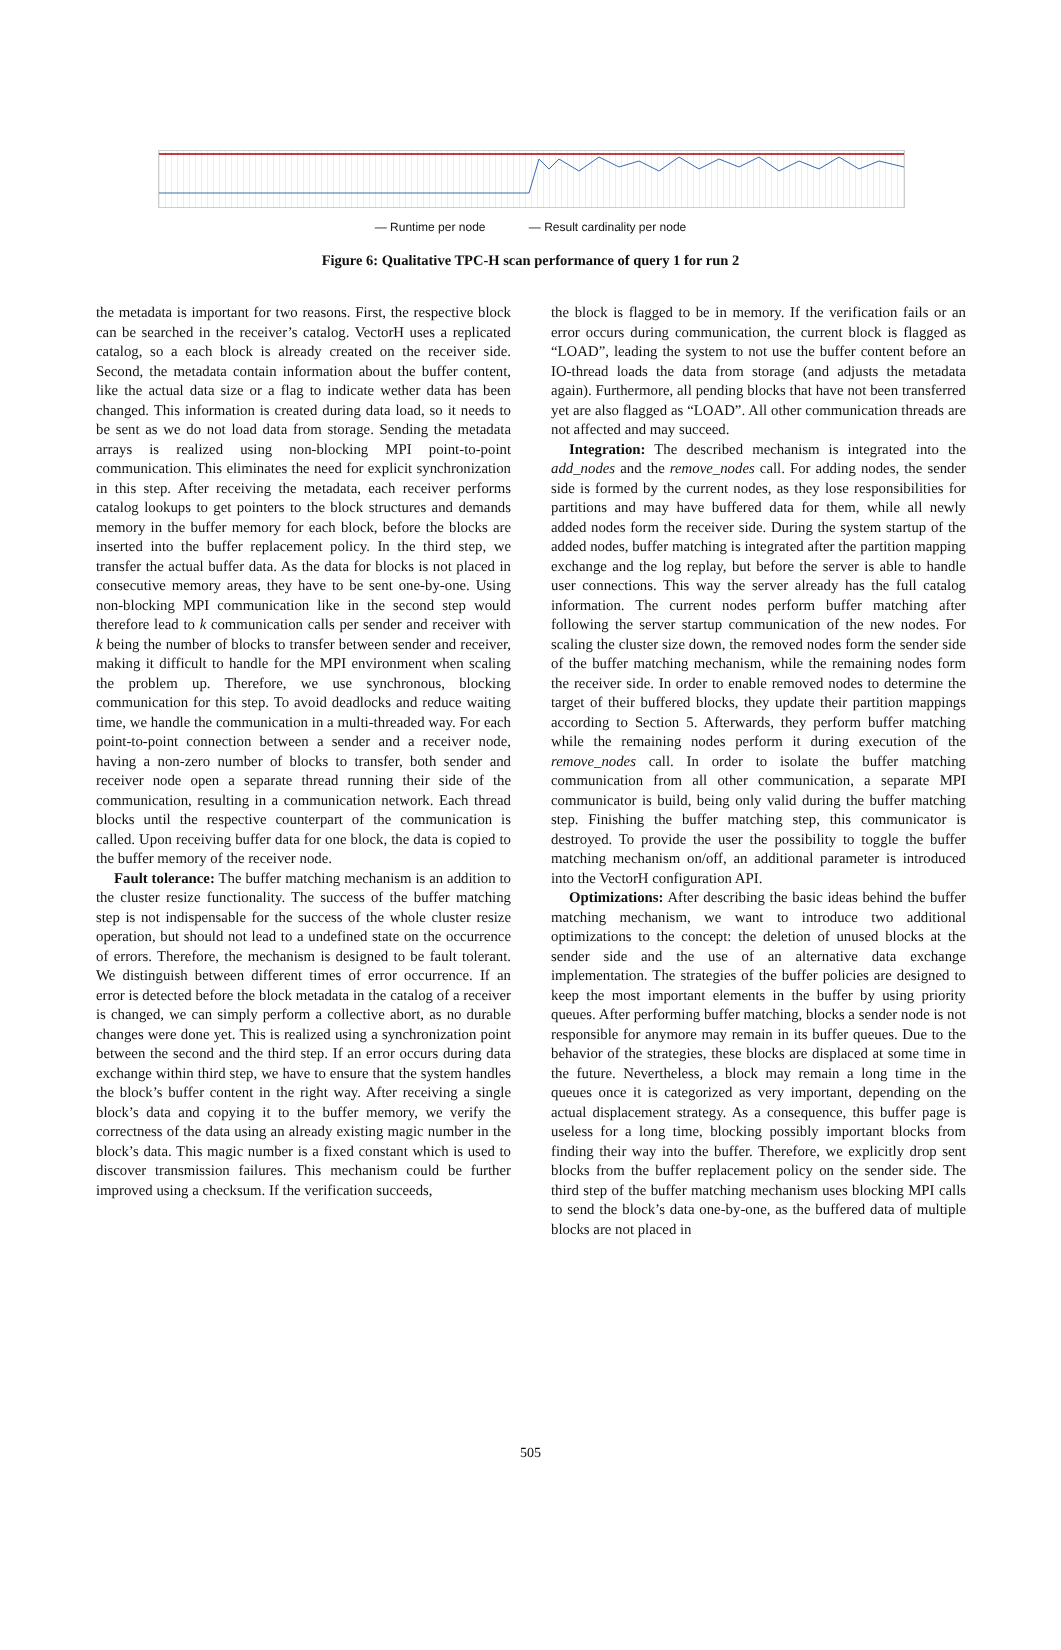— Runtime per node — Result cardinality per node
Figure 6: Qualitative TPC-H scan performance of query 1 for run 2
the metadata is important for two reasons. First, the respective block can be searched in the receiver’s catalog. VectorH uses a replicated catalog, so a each block is already created on the receiver side. Second, the metadata contain information about the buffer content, like the actual data size or a flag to indicate wether data has been changed. This information is created during data load, so it needs to be sent as we do not load data from storage. Sending the metadata arrays is realized using non-blocking MPI point-to-point communication. This eliminates the need for explicit synchronization in this step. After receiving the metadata, each receiver performs catalog lookups to get pointers to the block structures and demands memory in the buffer memory for each block, before the blocks are inserted into the buffer replacement policy. In the third step, we transfer the actual buffer data. As the data for blocks is not placed in consecutive memory areas, they have to be sent one-by-one. Using non-blocking MPI communication like in the second step would therefore lead to k communication calls per sender and receiver with k being the number of blocks to transfer between sender and receiver, making it difficult to handle for the MPI environment when scaling the problem up. Therefore, we use synchronous, blocking communication for this step. To avoid deadlocks and reduce waiting time, we handle the communication in a multi-threaded way. For each point-to-point connection between a sender and a receiver node, having a non-zero number of blocks to transfer, both sender and receiver node open a separate thread running their side of the communication, resulting in a communication network. Each thread blocks until the respective counterpart of the communication is called. Upon receiving buffer data for one block, the data is copied to the buffer memory of the receiver node.
Fault tolerance: The buffer matching mechanism is an addition to the cluster resize functionality. The success of the buffer matching step is not indispensable for the success of the whole cluster resize operation, but should not lead to a undefined state on the occurrence of errors. Therefore, the mechanism is designed to be fault tolerant. We distinguish between different times of error occurrence. If an error is detected before the block metadata in the catalog of a receiver is changed, we can simply perform a collective abort, as no durable changes were done yet. This is realized using a synchronization point between the second and the third step. If an error occurs during data exchange within third step, we have to ensure that the system handles the block’s buffer content in the right way. After receiving a single block’s data and copying it to the buffer memory, we verify the correctness of the data using an already existing magic number in the block’s data. This magic number is a fixed constant which is used to discover transmission failures. This mechanism could be further improved using a checksum. If the verification succeeds,
the block is flagged to be in memory. If the verification fails or an error occurs during communication, the current block is flagged as “LOAD”, leading the system to not use the buffer content before an IO-thread loads the data from storage (and adjusts the metadata again). Furthermore, all pending blocks that have not been transferred yet are also flagged as “LOAD”. All other communication threads are not affected and may succeed.
Integration: The described mechanism is integrated into the add_nodes and the remove_nodes call. For adding nodes, the sender side is formed by the current nodes, as they lose responsibilities for partitions and may have buffered data for them, while all newly added nodes form the receiver side. During the system startup of the added nodes, buffer matching is integrated after the partition mapping exchange and the log replay, but before the server is able to handle user connections. This way the server already has the full catalog information. The current nodes perform buffer matching after following the server startup communication of the new nodes. For scaling the cluster size down, the removed nodes form the sender side of the buffer matching mechanism, while the remaining nodes form the receiver side. In order to enable removed nodes to determine the target of their buffered blocks, they update their partition mappings according to Section 5. Afterwards, they perform buffer matching while the remaining nodes perform it during execution of the remove_nodes call. In order to isolate the buffer matching communication from all other communication, a separate MPI communicator is build, being only valid during the buffer matching step. Finishing the buffer matching step, this communicator is destroyed. To provide the user the possibility to toggle the buffer matching mechanism on/off, an additional parameter is introduced into the VectorH configuration API.
Optimizations: After describing the basic ideas behind the buffer matching mechanism, we want to introduce two additional optimizations to the concept: the deletion of unused blocks at the sender side and the use of an alternative data exchange implementation. The strategies of the buffer policies are designed to keep the most important elements in the buffer by using priority queues. After performing buffer matching, blocks a sender node is not responsible for anymore may remain in its buffer queues. Due to the behavior of the strategies, these blocks are displaced at some time in the future. Nevertheless, a block may remain a long time in the queues once it is categorized as very important, depending on the actual displacement strategy. As a consequence, this buffer page is useless for a long time, blocking possibly important blocks from finding their way into the buffer. Therefore, we explicitly drop sent blocks from the buffer replacement policy on the sender side. The third step of the buffer matching mechanism uses blocking MPI calls to send the block’s data one-by-one, as the buffered data of multiple blocks are not placed in
505